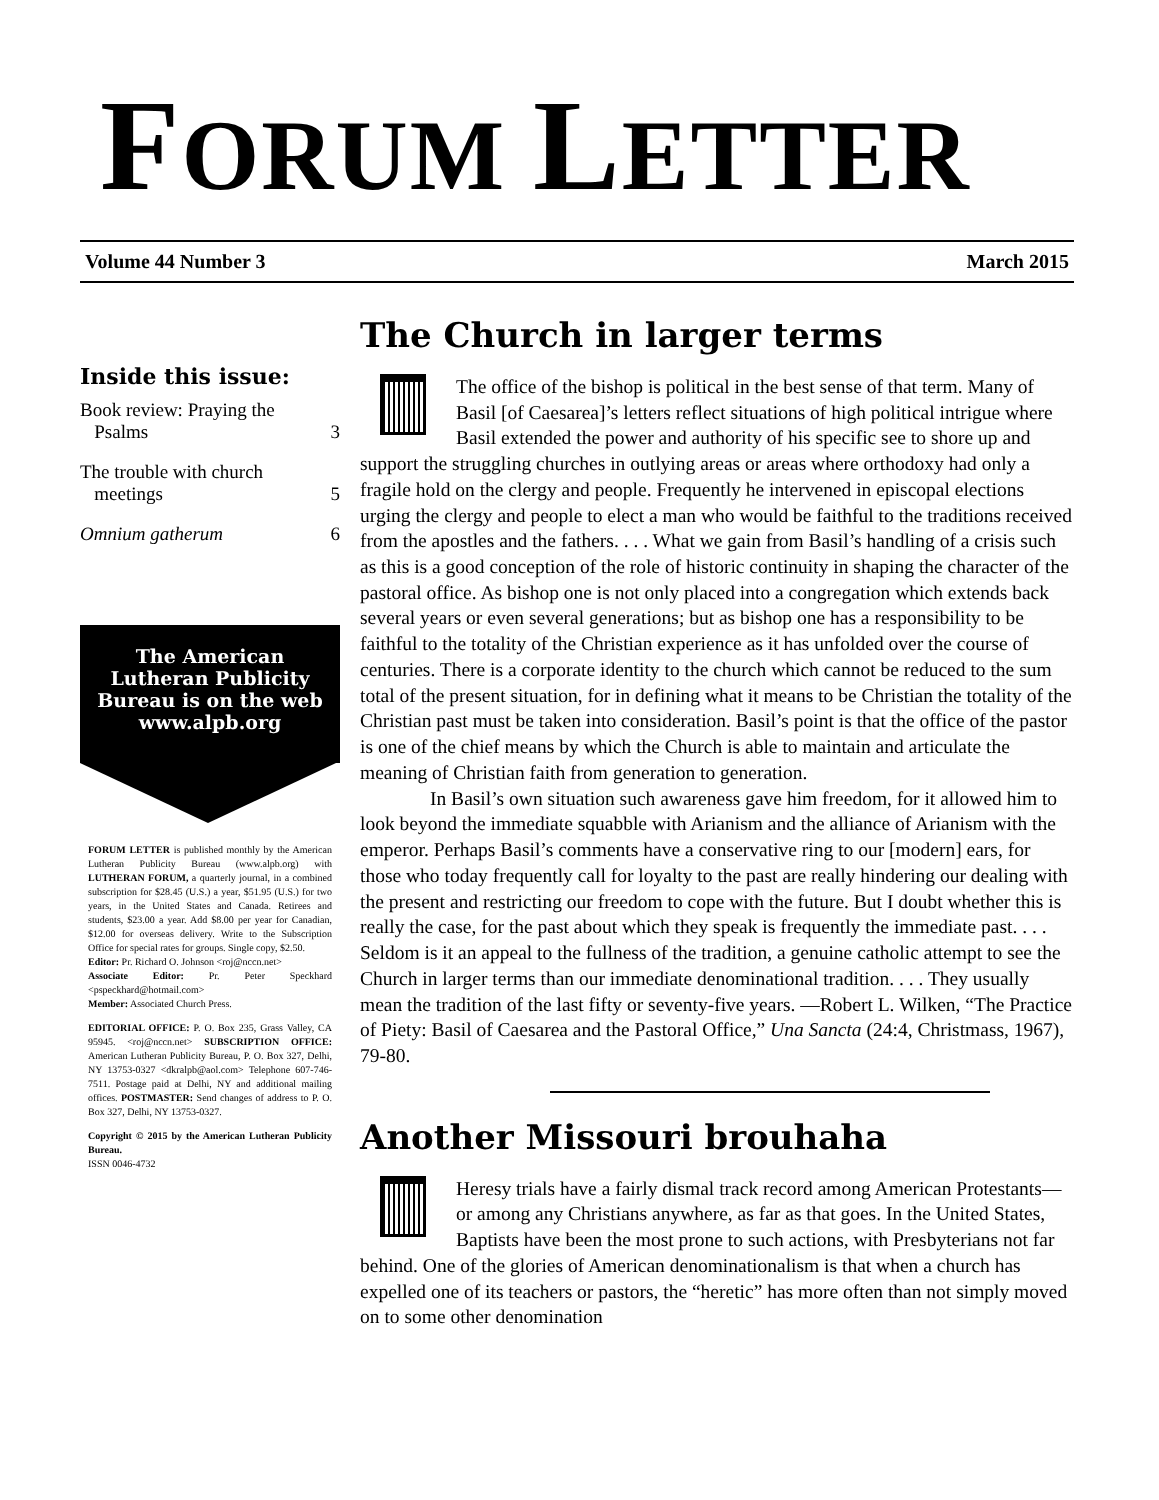FORUM LETTER
Volume 44 Number 3 March 2015
Inside this issue:
Book review: Praying the
Psalms
3
The trouble with church
meetings
5
Omnium gatherum 6
The American Lutheran Publicity Bureau is on the web www.alpb.org
FORUM LETTER is published monthly by the American Lutheran Publicity Bureau (www.alpb.org) with LUTHERAN FORUM, a quarterly journal, in a combined subscription for $28.45 (U.S.) a year, $51.95 (U.S.) for two years, in the United States and Canada. Retirees and students, $23.00 a year. Add $8.00 per year for Canadian, $12.00 for overseas delivery. Write to the Subscription Office for special rates for groups. Single copy, $2.50.
Editor: Pr. Richard O. Johnson <roj@nccn.net>
Associate Editor: Pr. Peter Speckhard <pspeckhard@hotmail.com>
Member: Associated Church Press.
EDITORIAL OFFICE: P. O. Box 235, Grass Valley, CA 95945. <roj@nccn.net> SUBSCRIPTION OFFICE: American Lutheran Publicity Bureau, P. O. Box 327, Delhi, NY 13753-0327 <dkralpb@aol.com> Telephone 607-746-7511. Postage paid at Delhi, NY and additional mailing offices. POSTMASTER: Send changes of address to P. O. Box 327, Delhi, NY 13753-0327.
Copyright © 2015 by the American Lutheran Publicity Bureau.
ISSN 0046-4732
The Church in larger terms
The office of the bishop is political in the best sense of that term. Many of Basil [of Caesarea]’s letters reflect situations of high political intrigue where Basil extended the power and authority of his specific see to shore up and support the struggling churches in outlying areas or areas where orthodoxy had only a fragile hold on the clergy and people. Frequently he intervened in episcopal elections urging the clergy and people to elect a man who would be faithful to the traditions received from the apostles and the fathers. . . . What we gain from Basil’s handling of a crisis such as this is a good conception of the role of historic continuity in shaping the character of the pastoral office. As bishop one is not only placed into a congregation which extends back several years or even several generations; but as bishop one has a responsibility to be faithful to the totality of the Christian experience as it has unfolded over the course of centuries. There is a corporate identity to the church which cannot be reduced to the sum total of the present situation, for in defining what it means to be Christian the totality of the Christian past must be taken into consideration. Basil’s point is that the office of the pastor is one of the chief means by which the Church is able to maintain and articulate the meaning of Christian faith from generation to generation.
In Basil’s own situation such awareness gave him freedom, for it allowed him to look beyond the immediate squabble with Arianism and the alliance of Arianism with the emperor. Perhaps Basil’s comments have a conservative ring to our [modern] ears, for those who today frequently call for loyalty to the past are really hindering our dealing with the present and restricting our freedom to cope with the future. But I doubt whether this is really the case, for the past about which they speak is frequently the immediate past. . . . Seldom is it an appeal to the fullness of the tradition, a genuine catholic attempt to see the Church in larger terms than our immediate denominational tradition. . . . They usually mean the tradition of the last fifty or seventy-five years. —Robert L. Wilken, “The Practice of Piety: Basil of Caesarea and the Pastoral Office,” Una Sancta (24:4, Christmass, 1967), 79-80.
Another Missouri brouhaha
Heresy trials have a fairly dismal track record among American Protestants—or among any Christians anywhere, as far as that goes. In the United States, Baptists have been the most prone to such actions, with Presbyterians not far behind. One of the glories of American denominationalism is that when a church has expelled one of its teachers or pastors, the “heretic” has more often than not simply moved on to some other denomination